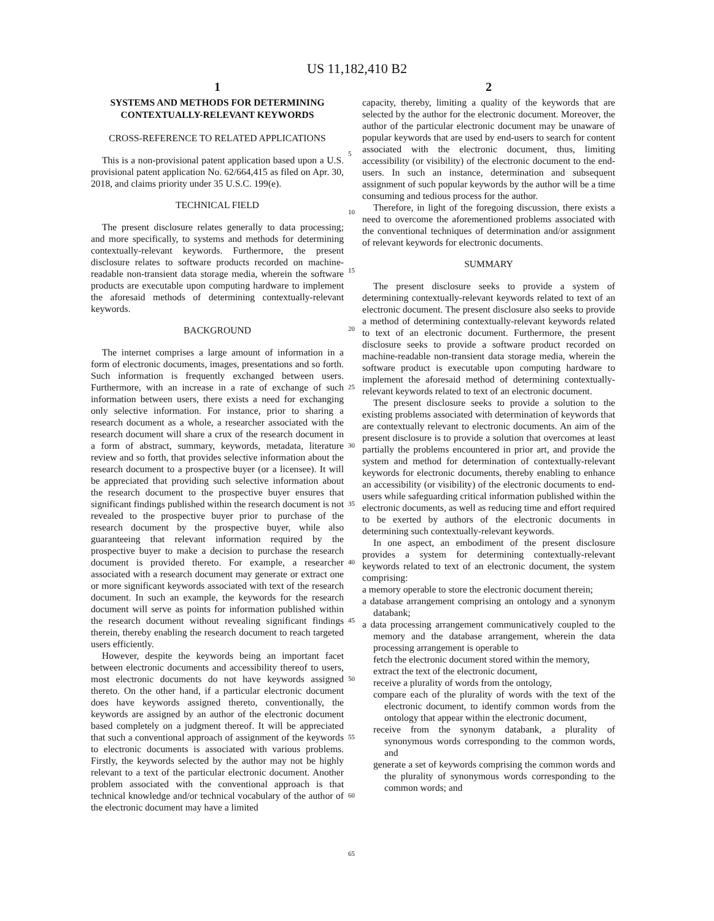US 11,182,410 B2
1
SYSTEMS AND METHODS FOR DETERMINING CONTEXTUALLY-RELEVANT KEYWORDS
CROSS-REFERENCE TO RELATED APPLICATIONS
This is a non-provisional patent application based upon a U.S. provisional patent application No. 62/664,415 as filed on Apr. 30, 2018, and claims priority under 35 U.S.C. 199(e).
TECHNICAL FIELD
The present disclosure relates generally to data processing; and more specifically, to systems and methods for determining contextually-relevant keywords. Furthermore, the present disclosure relates to software products recorded on machine-readable non-transient data storage media, wherein the software products are executable upon computing hardware to implement the aforesaid methods of determining contextually-relevant keywords.
BACKGROUND
The internet comprises a large amount of information in a form of electronic documents, images, presentations and so forth. Such information is frequently exchanged between users. Furthermore, with an increase in a rate of exchange of such information between users, there exists a need for exchanging only selective information. For instance, prior to sharing a research document as a whole, a researcher associated with the research document will share a crux of the research document in a form of abstract, summary, keywords, metadata, literature review and so forth, that provides selective information about the research document to a prospective buyer (or a licensee). It will be appreciated that providing such selective information about the research document to the prospective buyer ensures that significant findings published within the research document is not revealed to the prospective buyer prior to purchase of the research document by the prospective buyer, while also guaranteeing that relevant information required by the prospective buyer to make a decision to purchase the research document is provided thereto. For example, a researcher associated with a research document may generate or extract one or more significant keywords associated with text of the research document. In such an example, the keywords for the research document will serve as points for information published within the research document without revealing significant findings therein, thereby enabling the research document to reach targeted users efficiently.
However, despite the keywords being an important facet between electronic documents and accessibility thereof to users, most electronic documents do not have keywords assigned thereto. On the other hand, if a particular electronic document does have keywords assigned thereto, conventionally, the keywords are assigned by an author of the electronic document based completely on a judgment thereof. It will be appreciated that such a conventional approach of assignment of the keywords to electronic documents is associated with various problems. Firstly, the keywords selected by the author may not be highly relevant to a text of the particular electronic document. Another problem associated with the conventional approach is that technical knowledge and/or technical vocabulary of the author of the electronic document may have a limited
2
capacity, thereby, limiting a quality of the keywords that are selected by the author for the electronic document. Moreover, the author of the particular electronic document may be unaware of popular keywords that are used by end-users to search for content associated with the electronic document, thus, limiting accessibility (or visibility) of the electronic document to the end-users. In such an instance, determination and subsequent assignment of such popular keywords by the author will be a time consuming and tedious process for the author.
Therefore, in light of the foregoing discussion, there exists a need to overcome the aforementioned problems associated with the conventional techniques of determination and/or assignment of relevant keywords for electronic documents.
SUMMARY
The present disclosure seeks to provide a system of determining contextually-relevant keywords related to text of an electronic document. The present disclosure also seeks to provide a method of determining contextually-relevant keywords related to text of an electronic document. Furthermore, the present disclosure seeks to provide a software product recorded on machine-readable non-transient data storage media, wherein the software product is executable upon computing hardware to implement the aforesaid method of determining contextually-relevant keywords related to text of an electronic document.
The present disclosure seeks to provide a solution to the existing problems associated with determination of keywords that are contextually relevant to electronic documents. An aim of the present disclosure is to provide a solution that overcomes at least partially the problems encountered in prior art, and provide the system and method for determination of contextually-relevant keywords for electronic documents, thereby enabling to enhance an accessibility (or visibility) of the electronic documents to end-users while safeguarding critical information published within the electronic documents, as well as reducing time and effort required to be exerted by authors of the electronic documents in determining such contextually-relevant keywords.
In one aspect, an embodiment of the present disclosure provides a system for determining contextually-relevant keywords related to text of an electronic document, the system comprising:
a memory operable to store the electronic document therein;
a database arrangement comprising an ontology and a synonym databank;
a data processing arrangement communicatively coupled to the memory and the database arrangement, wherein the data processing arrangement is operable to
fetch the electronic document stored within the memory,
extract the text of the electronic document,
receive a plurality of words from the ontology,
compare each of the plurality of words with the text of the electronic document, to identify common words from the ontology that appear within the electronic document,
receive from the synonym databank, a plurality of synonymous words corresponding to the common words, and
generate a set of keywords comprising the common words and the plurality of synonymous words corresponding to the common words; and
5
10
15
20
25
30
35
40
45
50
55
60
65